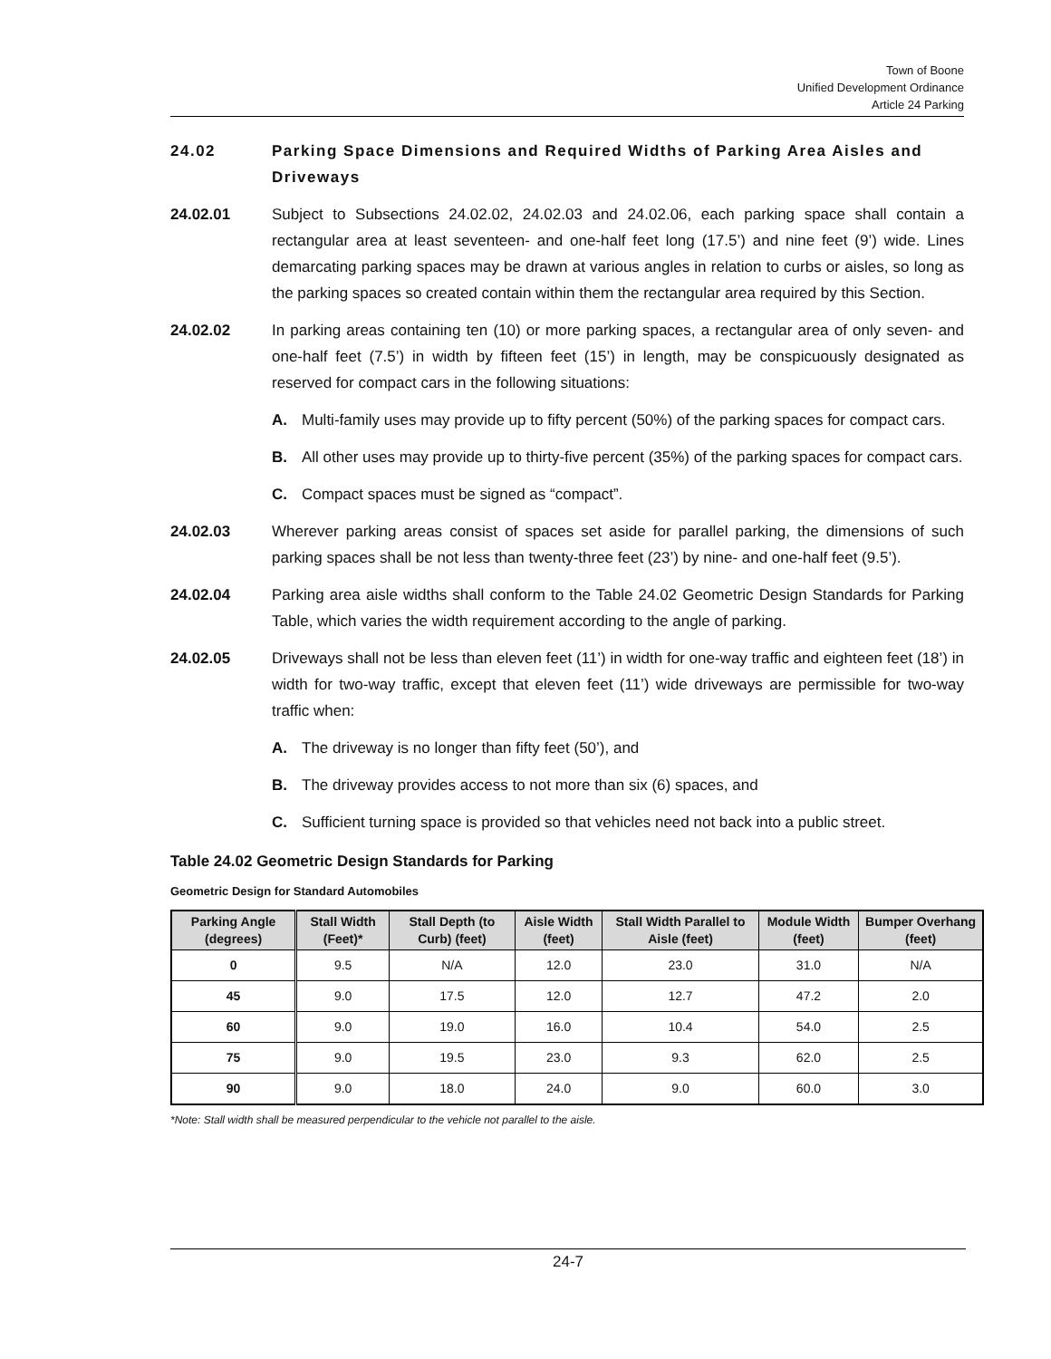Town of Boone
Unified Development Ordinance
Article 24 Parking
24.02 Parking Space Dimensions and Required Widths of Parking Area Aisles and Driveways
24.02.01 Subject to Subsections 24.02.02, 24.02.03 and 24.02.06, each parking space shall contain a rectangular area at least seventeen- and one-half feet long (17.5’) and nine feet (9’) wide. Lines demarcating parking spaces may be drawn at various angles in relation to curbs or aisles, so long as the parking spaces so created contain within them the rectangular area required by this Section.
24.02.02 In parking areas containing ten (10) or more parking spaces, a rectangular area of only seven- and one-half feet (7.5’) in width by fifteen feet (15’) in length, may be conspicuously designated as reserved for compact cars in the following situations:
A. Multi-family uses may provide up to fifty percent (50%) of the parking spaces for compact cars.
B. All other uses may provide up to thirty-five percent (35%) of the parking spaces for compact cars.
C. Compact spaces must be signed as “compact”.
24.02.03 Wherever parking areas consist of spaces set aside for parallel parking, the dimensions of such parking spaces shall be not less than twenty-three feet (23’) by nine- and one-half feet (9.5’).
24.02.04 Parking area aisle widths shall conform to the Table 24.02 Geometric Design Standards for Parking Table, which varies the width requirement according to the angle of parking.
24.02.05 Driveways shall not be less than eleven feet (11’) in width for one-way traffic and eighteen feet (18’) in width for two-way traffic, except that eleven feet (11’) wide driveways are permissible for two-way traffic when:
A. The driveway is no longer than fifty feet (50’), and
B. The driveway provides access to not more than six (6) spaces, and
C. Sufficient turning space is provided so that vehicles need not back into a public street.
Table 24.02 Geometric Design Standards for Parking
Geometric Design for Standard Automobiles
| Parking Angle (degrees) | Stall Width (Feet)* | Stall Depth (to Curb) (feet) | Aisle Width (feet) | Stall Width Parallel to Aisle (feet) | Module Width (feet) | Bumper Overhang (feet) |
| --- | --- | --- | --- | --- | --- | --- |
| 0 | 9.5 | N/A | 12.0 | 23.0 | 31.0 | N/A |
| 45 | 9.0 | 17.5 | 12.0 | 12.7 | 47.2 | 2.0 |
| 60 | 9.0 | 19.0 | 16.0 | 10.4 | 54.0 | 2.5 |
| 75 | 9.0 | 19.5 | 23.0 | 9.3 | 62.0 | 2.5 |
| 90 | 9.0 | 18.0 | 24.0 | 9.0 | 60.0 | 3.0 |
*Note: Stall width shall be measured perpendicular to the vehicle not parallel to the aisle.
24-7